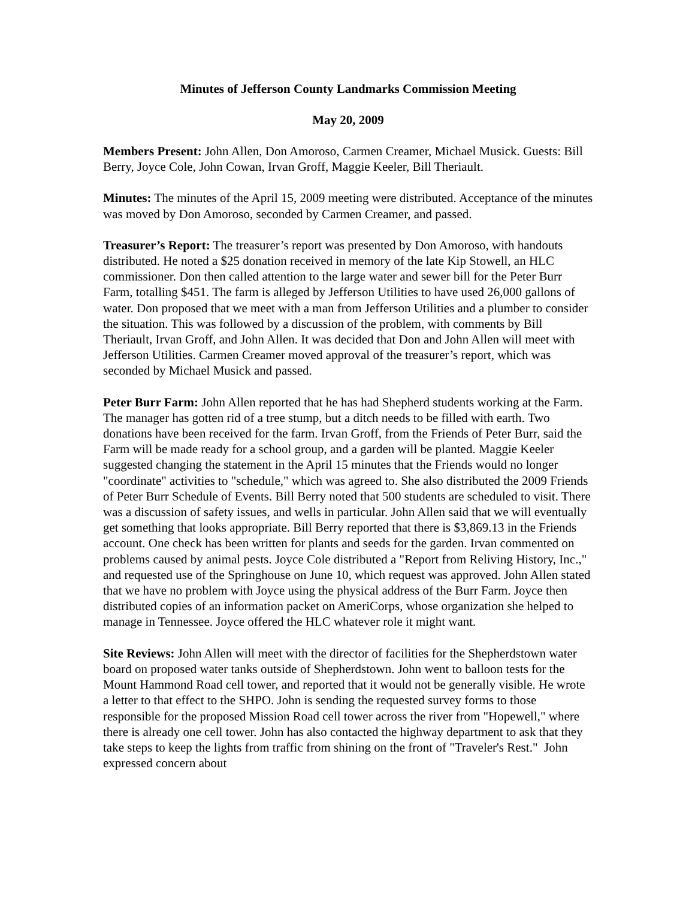Minutes of Jefferson County Landmarks Commission Meeting
May 20, 2009
Members Present: John Allen, Don Amoroso, Carmen Creamer, Michael Musick. Guests: Bill Berry, Joyce Cole, John Cowan, Irvan Groff, Maggie Keeler, Bill Theriault.
Minutes: The minutes of the April 15, 2009 meeting were distributed. Acceptance of the minutes was moved by Don Amoroso, seconded by Carmen Creamer, and passed.
Treasurer’s Report: The treasurer’s report was presented by Don Amoroso, with handouts distributed. He noted a $25 donation received in memory of the late Kip Stowell, an HLC commissioner. Don then called attention to the large water and sewer bill for the Peter Burr Farm, totalling $451. The farm is alleged by Jefferson Utilities to have used 26,000 gallons of water. Don proposed that we meet with a man from Jefferson Utilities and a plumber to consider the situation. This was followed by a discussion of the problem, with comments by Bill Theriault, Irvan Groff, and John Allen. It was decided that Don and John Allen will meet with Jefferson Utilities. Carmen Creamer moved approval of the treasurer’s report, which was seconded by Michael Musick and passed.
Peter Burr Farm: John Allen reported that he has had Shepherd students working at the Farm. The manager has gotten rid of a tree stump, but a ditch needs to be filled with earth. Two donations have been received for the farm. Irvan Groff, from the Friends of Peter Burr, said the Farm will be made ready for a school group, and a garden will be planted. Maggie Keeler suggested changing the statement in the April 15 minutes that the Friends would no longer "coordinate" activities to "schedule," which was agreed to. She also distributed the 2009 Friends of Peter Burr Schedule of Events. Bill Berry noted that 500 students are scheduled to visit. There was a discussion of safety issues, and wells in particular. John Allen said that we will eventually get something that looks appropriate. Bill Berry reported that there is $3,869.13 in the Friends account. One check has been written for plants and seeds for the garden. Irvan commented on problems caused by animal pests. Joyce Cole distributed a "Report from Reliving History, Inc.," and requested use of the Springhouse on June 10, which request was approved. John Allen stated that we have no problem with Joyce using the physical address of the Burr Farm. Joyce then distributed copies of an information packet on AmeriCorps, whose organization she helped to manage in Tennessee. Joyce offered the HLC whatever role it might want.
Site Reviews: John Allen will meet with the director of facilities for the Shepherdstown water board on proposed water tanks outside of Shepherdstown. John went to balloon tests for the Mount Hammond Road cell tower, and reported that it would not be generally visible. He wrote a letter to that effect to the SHPO. John is sending the requested survey forms to those responsible for the proposed Mission Road cell tower across the river from "Hopewell," where there is already one cell tower. John has also contacted the highway department to ask that they take steps to keep the lights from traffic from shining on the front of "Traveler's Rest." John expressed concern about